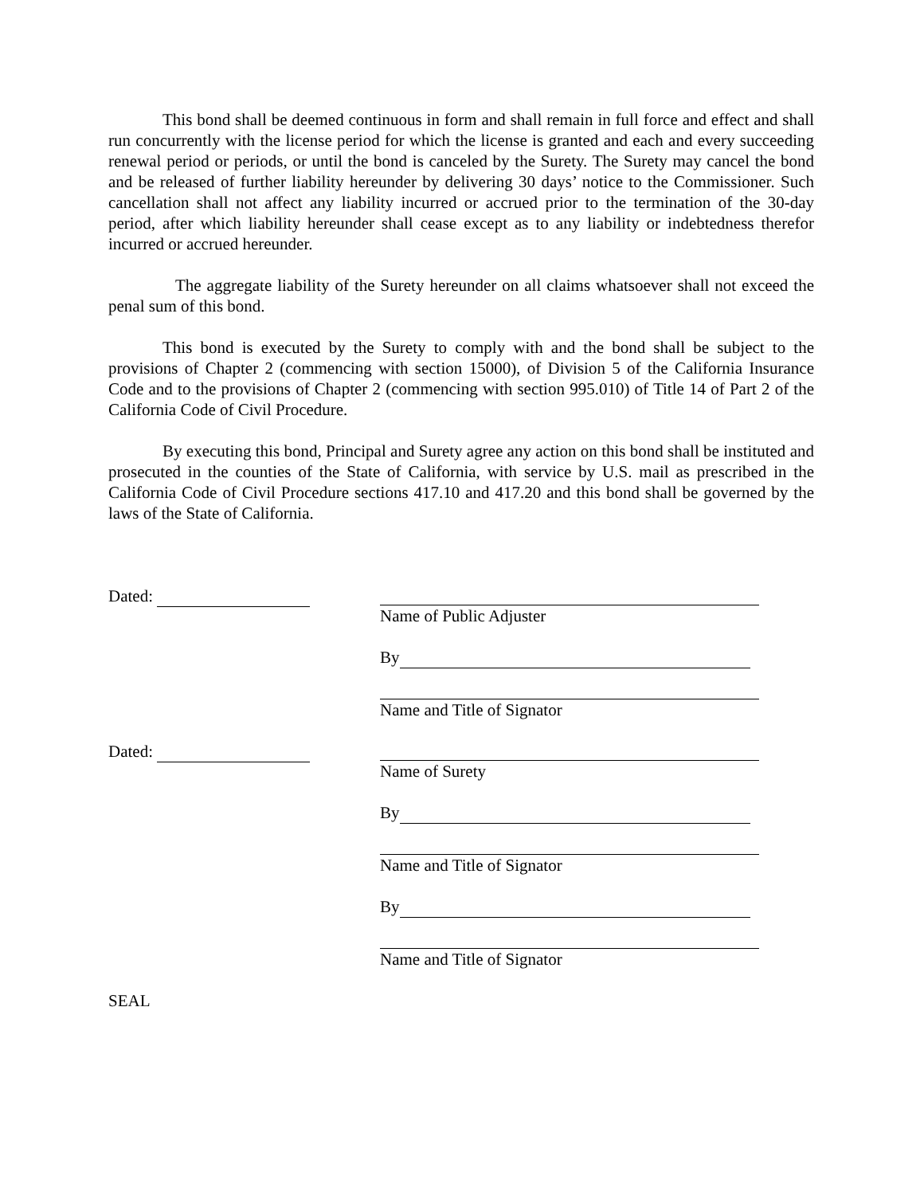This bond shall be deemed continuous in form and shall remain in full force and effect and shall run concurrently with the license period for which the license is granted and each and every succeeding renewal period or periods, or until the bond is canceled by the Surety. The Surety may cancel the bond and be released of further liability hereunder by delivering 30 days’ notice to the Commissioner. Such cancellation shall not affect any liability incurred or accrued prior to the termination of the 30-day period, after which liability hereunder shall cease except as to any liability or indebtedness therefor incurred or accrued hereunder.
The aggregate liability of the Surety hereunder on all claims whatsoever shall not exceed the penal sum of this bond.
This bond is executed by the Surety to comply with and the bond shall be subject to the provisions of Chapter 2 (commencing with section 15000), of Division 5 of the California Insurance Code and to the provisions of Chapter 2 (commencing with section 995.010) of Title 14 of Part 2 of the California Code of Civil Procedure.
By executing this bond, Principal and Surety agree any action on this bond shall be instituted and prosecuted in the counties of the State of California, with service by U.S. mail as prescribed in the California Code of Civil Procedure sections 417.10 and 417.20 and this bond shall be governed by the laws of the State of California.
Dated: Name of Public Adjuster
By
Name and Title of Signator
Dated: Name of Surety
By
Name and Title of Signator
By
Name and Title of Signator
SEAL